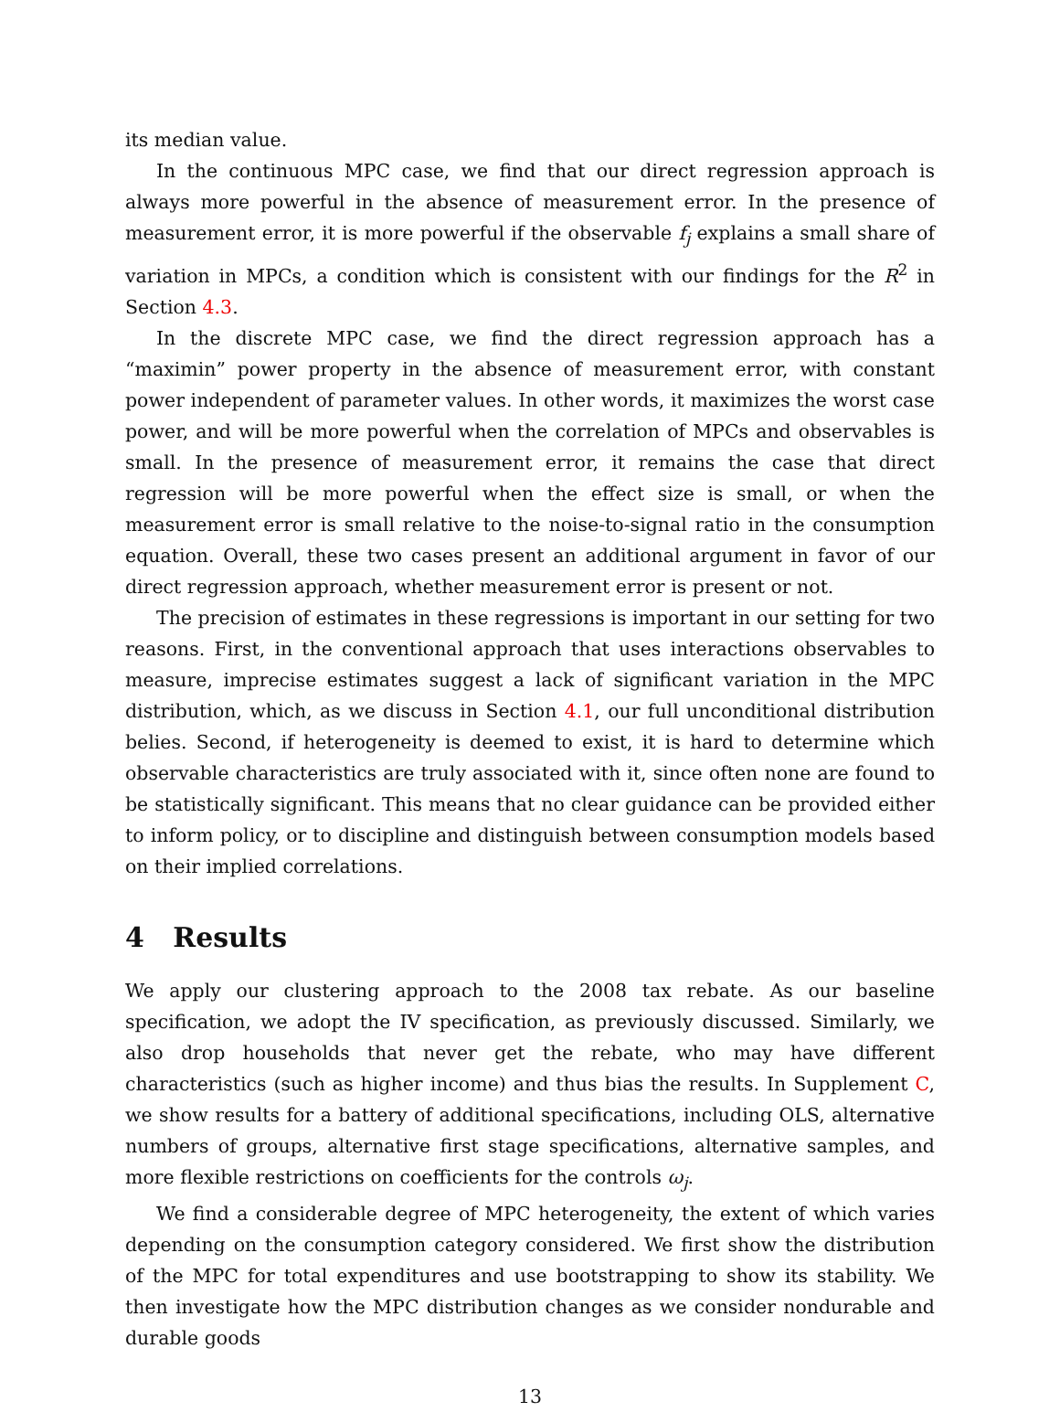its median value.
In the continuous MPC case, we find that our direct regression approach is always more powerful in the absence of measurement error. In the presence of measurement error, it is more powerful if the observable f<sub>j</sub> explains a small share of variation in MPCs, a condition which is consistent with our findings for the R<sup>2</sup> in Section 4.3.
In the discrete MPC case, we find the direct regression approach has a “maximin” power property in the absence of measurement error, with constant power independent of parameter values. In other words, it maximizes the worst case power, and will be more powerful when the correlation of MPCs and observables is small. In the presence of measurement error, it remains the case that direct regression will be more powerful when the effect size is small, or when the measurement error is small relative to the noise-to-signal ratio in the consumption equation. Overall, these two cases present an additional argument in favor of our direct regression approach, whether measurement error is present or not.
The precision of estimates in these regressions is important in our setting for two reasons. First, in the conventional approach that uses interactions observables to measure, imprecise estimates suggest a lack of significant variation in the MPC distribution, which, as we discuss in Section 4.1, our full unconditional distribution belies. Second, if heterogeneity is deemed to exist, it is hard to determine which observable characteristics are truly associated with it, since often none are found to be statistically significant. This means that no clear guidance can be provided either to inform policy, or to discipline and distinguish between consumption models based on their implied correlations.
4 Results
We apply our clustering approach to the 2008 tax rebate. As our baseline specification, we adopt the IV specification, as previously discussed. Similarly, we also drop households that never get the rebate, who may have different characteristics (such as higher income) and thus bias the results. In Supplement C, we show results for a battery of additional specifications, including OLS, alternative numbers of groups, alternative first stage specifications, alternative samples, and more flexible restrictions on coefficients for the controls ω<sub>j</sub>.
We find a considerable degree of MPC heterogeneity, the extent of which varies depending on the consumption category considered. We first show the distribution of the MPC for total expenditures and use bootstrapping to show its stability. We then investigate how the MPC distribution changes as we consider nondurable and durable goods
13